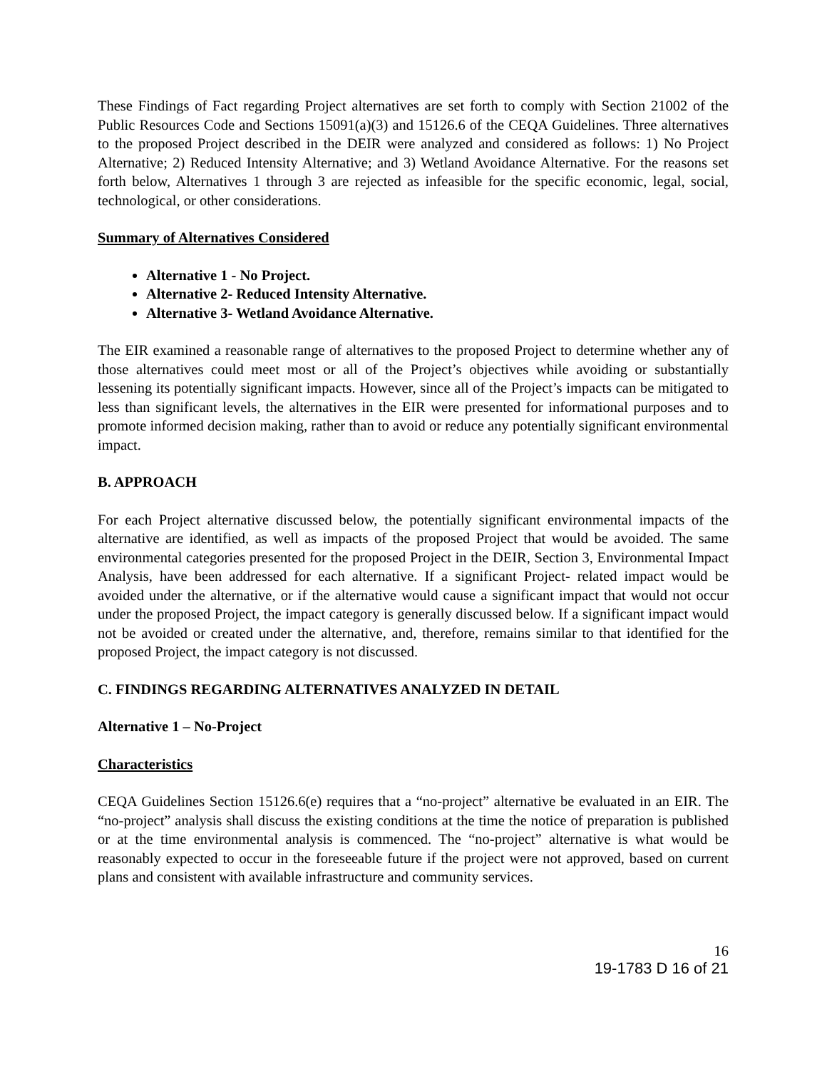These Findings of Fact regarding Project alternatives are set forth to comply with Section 21002 of the Public Resources Code and Sections 15091(a)(3) and 15126.6 of the CEQA Guidelines. Three alternatives to the proposed Project described in the DEIR were analyzed and considered as follows: 1) No Project Alternative; 2) Reduced Intensity Alternative; and 3) Wetland Avoidance Alternative. For the reasons set forth below, Alternatives 1 through 3 are rejected as infeasible for the specific economic, legal, social, technological, or other considerations.
Summary of Alternatives Considered
Alternative 1 - No Project.
Alternative 2- Reduced Intensity Alternative.
Alternative 3- Wetland Avoidance Alternative.
The EIR examined a reasonable range of alternatives to the proposed Project to determine whether any of those alternatives could meet most or all of the Project’s objectives while avoiding or substantially lessening its potentially significant impacts. However, since all of the Project’s impacts can be mitigated to less than significant levels, the alternatives in the EIR were presented for informational purposes and to promote informed decision making, rather than to avoid or reduce any potentially significant environmental impact.
B. APPROACH
For each Project alternative discussed below, the potentially significant environmental impacts of the alternative are identified, as well as impacts of the proposed Project that would be avoided. The same environmental categories presented for the proposed Project in the DEIR, Section 3, Environmental Impact Analysis, have been addressed for each alternative. If a significant Project- related impact would be avoided under the alternative, or if the alternative would cause a significant impact that would not occur under the proposed Project, the impact category is generally discussed below. If a significant impact would not be avoided or created under the alternative, and, therefore, remains similar to that identified for the proposed Project, the impact category is not discussed.
C. FINDINGS REGARDING ALTERNATIVES ANALYZED IN DETAIL
Alternative 1 – No-Project
Characteristics
CEQA Guidelines Section 15126.6(e) requires that a “no-project” alternative be evaluated in an EIR. The “no-project” analysis shall discuss the existing conditions at the time the notice of preparation is published or at the time environmental analysis is commenced. The “no-project” alternative is what would be reasonably expected to occur in the foreseeable future if the project were not approved, based on current plans and consistent with available infrastructure and community services.
16
19-1783 D 16 of 21